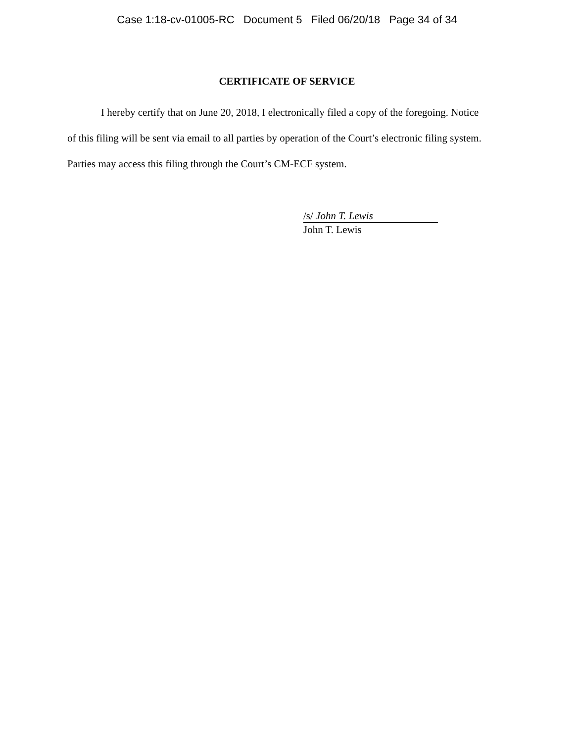Case 1:18-cv-01005-RC Document 5 Filed 06/20/18 Page 34 of 34
CERTIFICATE OF SERVICE
I hereby certify that on June 20, 2018, I electronically filed a copy of the foregoing. Notice of this filing will be sent via email to all parties by operation of the Court’s electronic filing system. Parties may access this filing through the Court’s CM-ECF system.
/s/ John T. Lewis
John T. Lewis